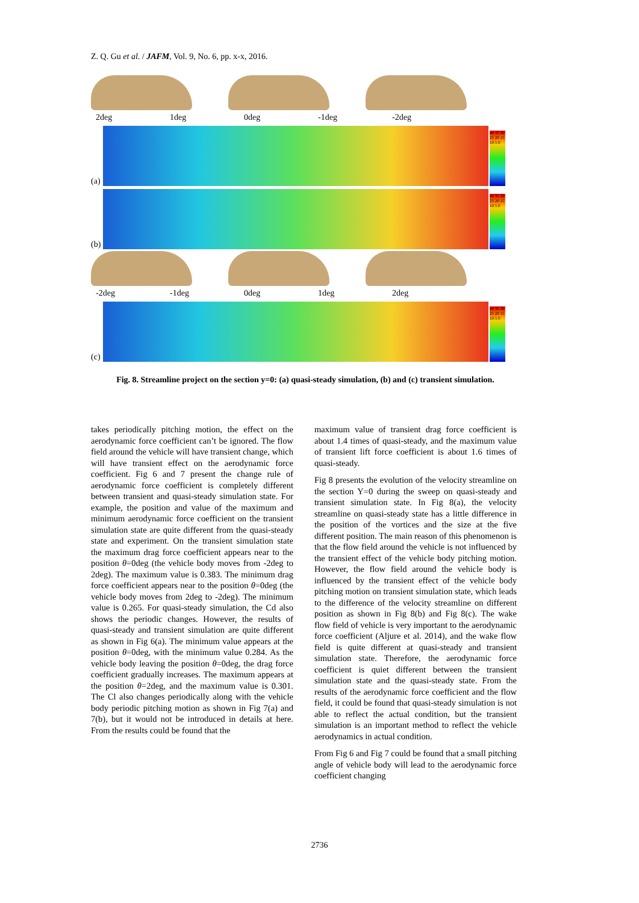Z. Q. Gu et al. / JAFM, Vol. 9, No. 6, pp. x-x, 2016.
2deg 1deg 0deg -1deg -2deg
(a)
40 35 30 25 20 15 10 5 0
(b)
40 35 30 25 20 15 10 5 0
-2deg -1deg 0deg 1deg 2deg
(c)
40 35 30 25 20 15 10 5 0
Fig. 8. Streamline project on the section y=0: (a) quasi-steady simulation, (b) and (c) transient simulation.
takes periodically pitching motion, the effect on the aerodynamic force coefficient can’t be ignored. The flow field around the vehicle will have transient change, which will have transient effect on the aerodynamic force coefficient. Fig 6 and 7 present the change rule of aerodynamic force coefficient is completely different between transient and quasi-steady simulation state. For example, the position and value of the maximum and minimum aerodynamic force coefficient on the transient simulation state are quite different from the quasi-steady state and experiment. On the transient simulation state the maximum drag force coefficient appears near to the position θ=0deg (the vehicle body moves from -2deg to 2deg). The maximum value is 0.383. The minimum drag force coefficient appears near to the position θ=0deg (the vehicle body moves from 2deg to -2deg). The minimum value is 0.265. For quasi-steady simulation, the Cd also shows the periodic changes. However, the results of quasi-steady and transient simulation are quite different as shown in Fig 6(a). The minimum value appears at the position θ=0deg, with the minimum value 0.284. As the vehicle body leaving the position θ=0deg, the drag force coefficient gradually increases. The maximum appears at the position θ=2deg, and the maximum value is 0.301. The Cl also changes periodically along with the vehicle body periodic pitching motion as shown in Fig 7(a) and 7(b), but it would not be introduced in details at here. From the results could be found that the
maximum value of transient drag force coefficient is about 1.4 times of quasi-steady, and the maximum value of transient lift force coefficient is about 1.6 times of quasi-steady.
Fig 8 presents the evolution of the velocity streamline on the section Y=0 during the sweep on quasi-steady and transient simulation state. In Fig 8(a), the velocity streamline on quasi-steady state has a little difference in the position of the vortices and the size at the five different position. The main reason of this phenomenon is that the flow field around the vehicle is not influenced by the transient effect of the vehicle body pitching motion. However, the flow field around the vehicle body is influenced by the transient effect of the vehicle body pitching motion on transient simulation state, which leads to the difference of the velocity streamline on different position as shown in Fig 8(b) and Fig 8(c). The wake flow field of vehicle is very important to the aerodynamic force coefficient (Aljure et al. 2014), and the wake flow field is quite different at quasi-steady and transient simulation state. Therefore, the aerodynamic force coefficient is quiet different between the transient simulation state and the quasi-steady state. From the results of the aerodynamic force coefficient and the flow field, it could be found that quasi-steady simulation is not able to reflect the actual condition, but the transient simulation is an important method to reflect the vehicle aerodynamics in actual condition.
From Fig 6 and Fig 7 could be found that a small pitching angle of vehicle body will lead to the aerodynamic force coefficient changing
2736